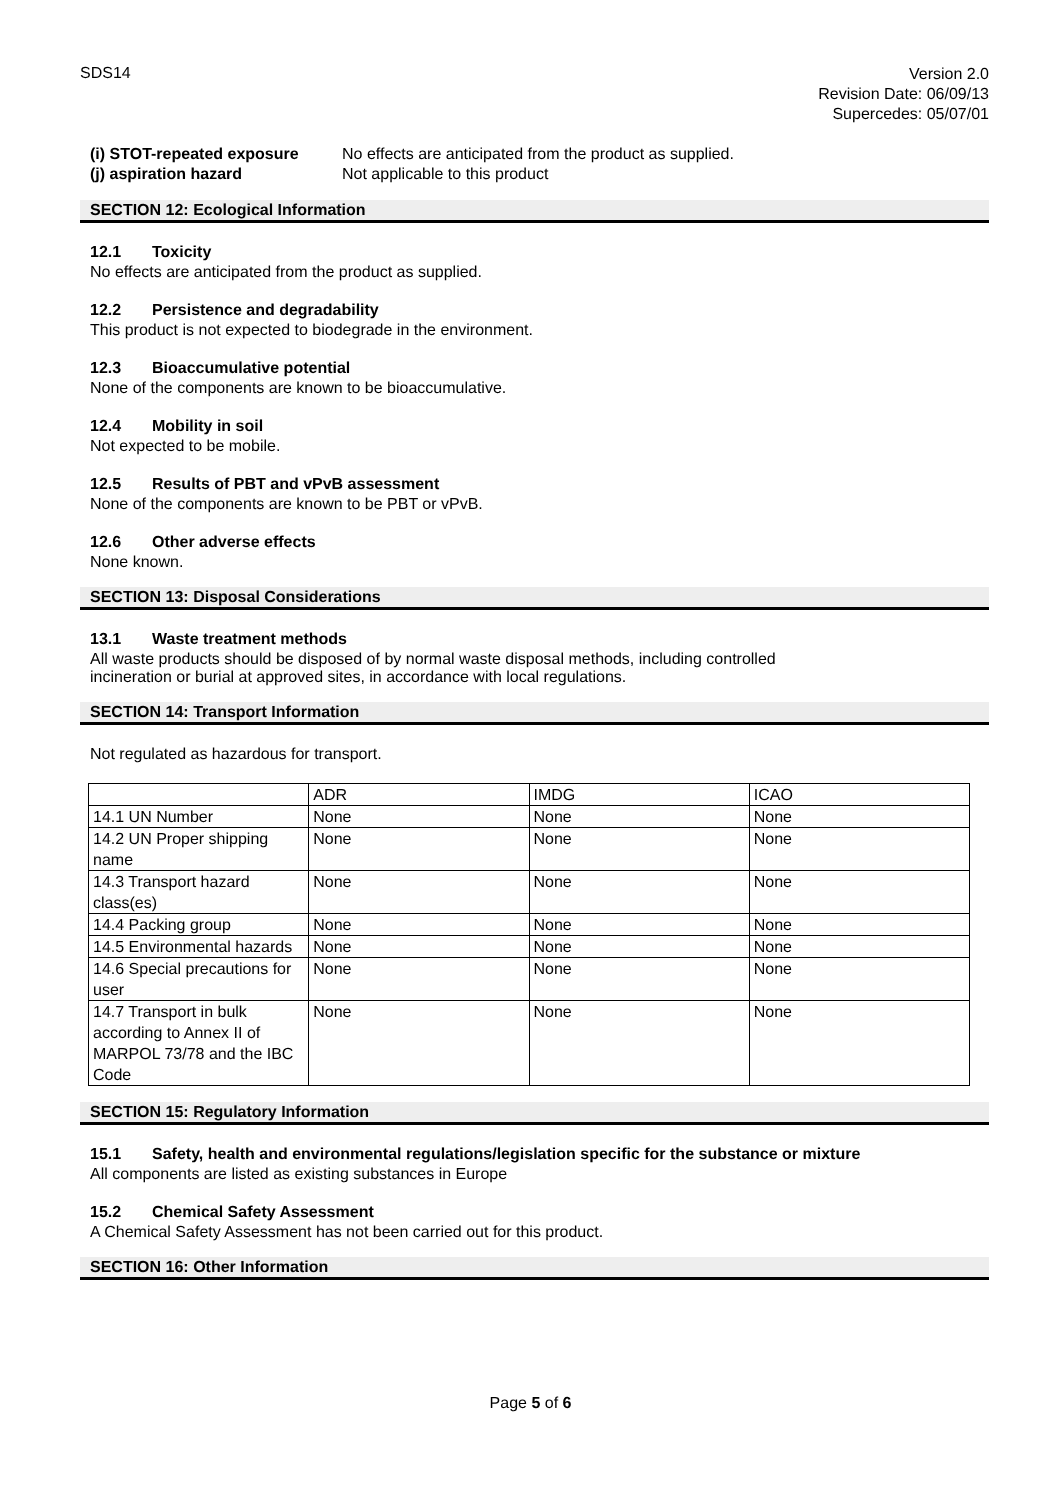SDS14
Version 2.0
Revision Date: 06/09/13
Supercedes: 05/07/01
(i) STOT-repeated exposure No effects are anticipated from the product as supplied. (j) aspiration hazard Not applicable to this product
SECTION 12: Ecological Information
12.1 Toxicity
No effects are anticipated from the product as supplied.
12.2 Persistence and degradability
This product is not expected to biodegrade in the environment.
12.3 Bioaccumulative potential
None of the components are known to be bioaccumulative.
12.4 Mobility in soil
Not expected to be mobile.
12.5 Results of PBT and vPvB assessment
None of the components are known to be PBT or vPvB.
12.6 Other adverse effects
None known.
SECTION 13: Disposal Considerations
13.1 Waste treatment methods
All waste products should be disposed of by normal waste disposal methods, including controlled
incineration or burial at approved sites, in accordance with local regulations.
SECTION 14: Transport Information
Not regulated as hazardous for transport.
| | ADR | IMDG | ICAO |
| 14.1 UN Number | None | None | None |
| 14.2 UN Proper shipping name | None | None | None |
| 14.3 Transport hazard class(es) | None | None | None |
| 14.4 Packing group | None | None | None |
| 14.5 Environmental hazards | None | None | None |
| 14.6 Special precautions for user | None | None | None |
| 14.7 Transport in bulk according to Annex II of MARPOL 73/78 and the IBC Code | None | None | None |
SECTION 15: Regulatory Information
15.1 Safety, health and environmental regulations/legislation specific for the substance or mixture
All components are listed as existing substances in Europe
15.2 Chemical Safety Assessment
A Chemical Safety Assessment has not been carried out for this product.
SECTION 16: Other Information
Page 5 of 6